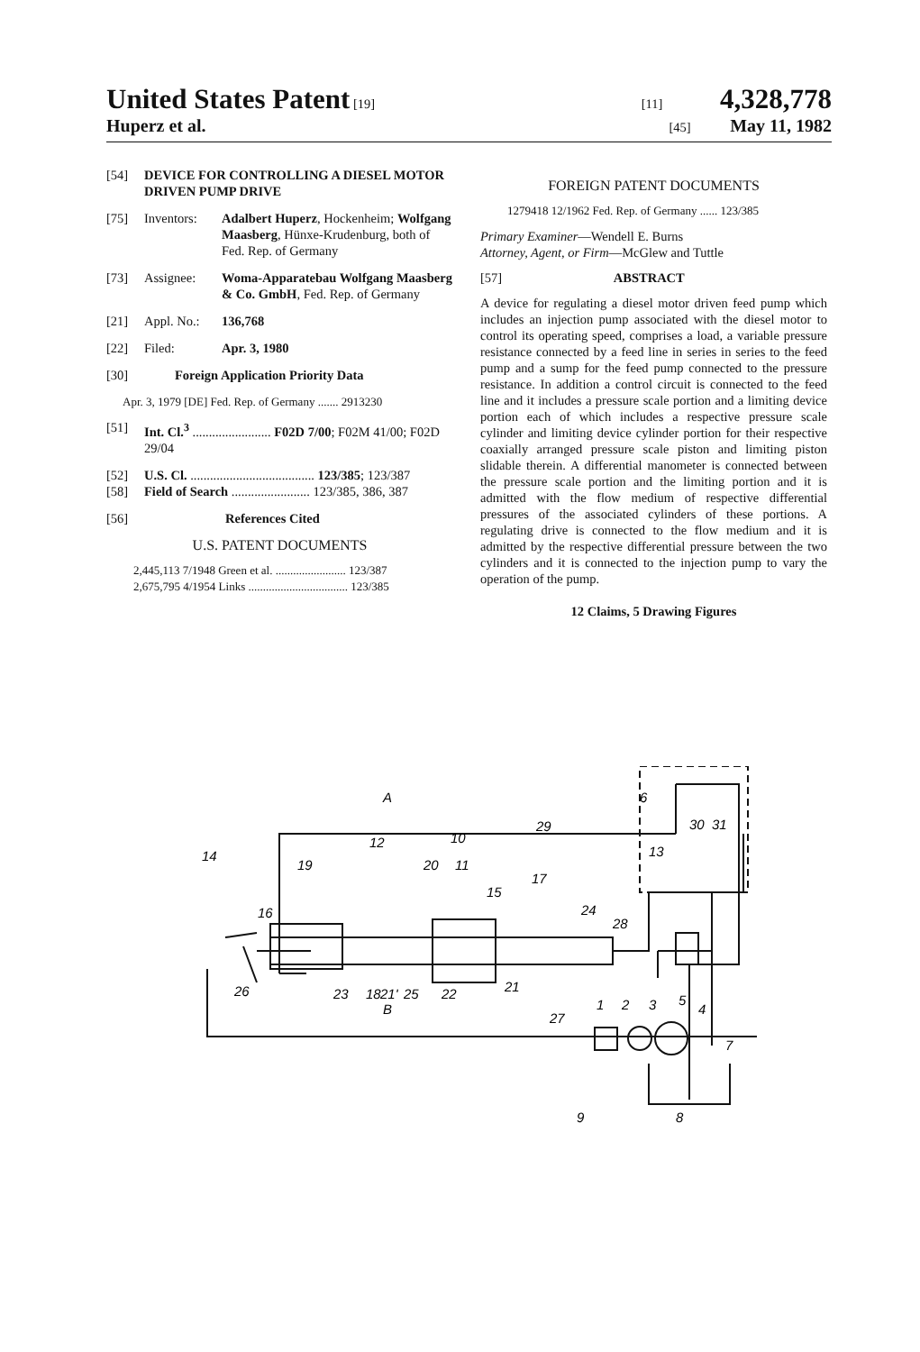United States Patent [19] [11] 4,328,778
Huperz et al.
[45] May 11, 1982
[54] DEVICE FOR CONTROLLING A DIESEL MOTOR DRIVEN PUMP DRIVE
[75] Inventors: Adalbert Huperz, Hockenheim; Wolfgang Maasberg, Hünxe-Krudenburg, both of Fed. Rep. of Germany
[73] Assignee: Woma-Apparatebau Wolfgang Maasberg & Co. GmbH, Fed. Rep. of Germany
[21] Appl. No.: 136,768
[22] Filed: Apr. 3, 1980
[30] Foreign Application Priority Data
Apr. 3, 1979 [DE] Fed. Rep. of Germany ....... 2913230
[51] Int. Cl.<sup>3</sup> ........................ F02D 7/00; F02M 41/00; F02D 29/04
[52] U.S. Cl. ...................................... 123/385; 123/387
[58] Field of Search ........................ 123/385, 386, 387
[56] References Cited
U.S. PATENT DOCUMENTS
2,445,113 7/1948 Green et al. ........................ 123/387
2,675,795 4/1954 Links .................................. 123/385
FOREIGN PATENT DOCUMENTS
1279418 12/1962 Fed. Rep. of Germany ...... 123/385
Primary Examiner—Wendell E. Burns
Attorney, Agent, or Firm—McGlew and Tuttle
[57] ABSTRACT
A device for regulating a diesel motor driven feed pump which includes an injection pump associated with the diesel motor to control its operating speed, comprises a load, a variable pressure resistance connected by a feed line in series in series to the feed pump and a sump for the feed pump connected to the pressure resistance. In addition a control circuit is connected to the feed line and it includes a pressure scale portion and a limiting device portion each of which includes a respective pressure scale cylinder and limiting device cylinder portion for their respective coaxially arranged pressure scale piston and limiting piston slidable therein. A differential manometer is connected between the pressure scale portion and the limiting portion and it is admitted with the flow medium of respective differential pressures of the associated cylinders of these portions. A regulating drive is connected to the flow medium and it is admitted by the respective differential pressure between the two cylinders and it is connected to the injection pump to vary the operation of the pump.
12 Claims, 5 Drawing Figures
A
B
29
14
16
12
19
20
10
11
15
17
24
28
6
30
31
13
5
26
23
18
21'
25
22
21
27
1
2
3
4
7
8
9